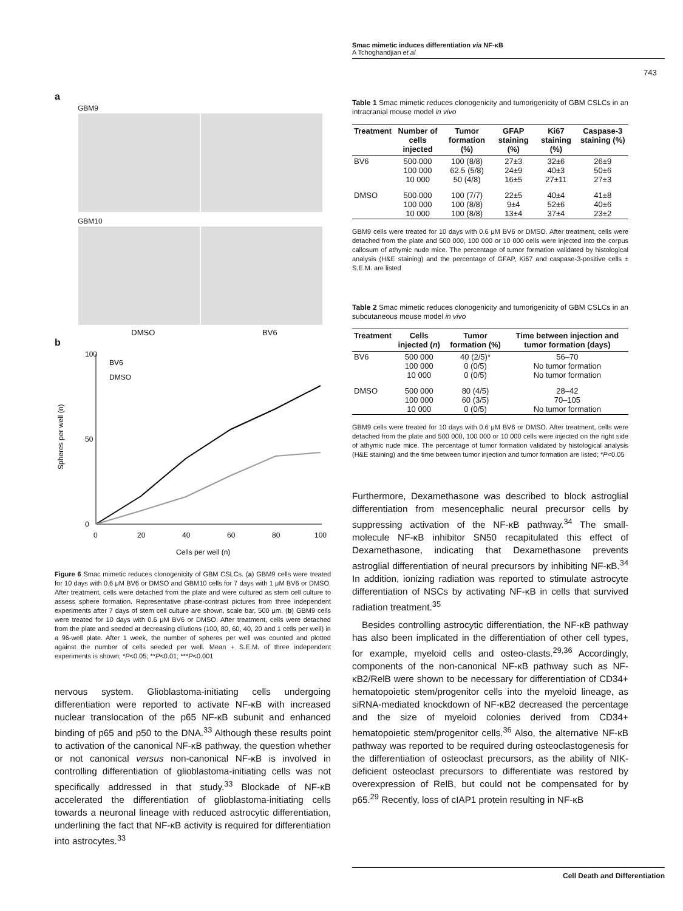Smac mimetic induces differentiation via NF-κB
A Tchoghandjian et al
743
a
GBM9
GBM10
DMSO BV6
b
100
0
50
0
20
40
60
80
100
BV6
DMSO
Spheres per well (n)
Cells per well (n)
Figure 6 Smac mimetic reduces clonogenicity of GBM CSLCs. (a) GBM9 cells were treated for 10 days with 0.6 μM BV6 or DMSO and GBM10 cells for 7 days with 1 μM BV6 or DMSO. After treatment, cells were detached from the plate and were cultured as stem cell culture to assess sphere formation. Representative phase-contrast pictures from three independent experiments after 7 days of stem cell culture are shown, scale bar, 500 μm. (b) GBM9 cells were treated for 10 days with 0.6 μM BV6 or DMSO. After treatment, cells were detached from the plate and seeded at decreasing dilutions (100, 80, 60, 40, 20 and 1 cells per well) in a 96-well plate. After 1 week, the number of spheres per well was counted and plotted against the number of cells seeded per well. Mean + S.E.M. of three independent experiments is shown; *P<0.05; **P<0.01; ***P<0.001
nervous system. Glioblastoma-initiating cells undergoing differentiation were reported to activate NF-κB with increased nuclear translocation of the p65 NF-κB subunit and enhanced binding of p65 and p50 to the DNA.<sup>33</sup> Although these results point to activation of the canonical NF-κB pathway, the question whether or not canonical versus non-canonical NF-κB is involved in controlling differentiation of glioblastoma-initiating cells was not specifically addressed in that study.<sup>33</sup> Blockade of NF-κB accelerated the differentiation of glioblastoma-initiating cells towards a neuronal lineage with reduced astrocytic differentiation, underlining the fact that NF-κB activity is required for differentiation into astrocytes.<sup>33</sup>
Table 1 Smac mimetic reduces clonogenicity and tumorigenicity of GBM CSLCs in an intracranial mouse model in vivo
| Treatment | Number of cells injected | Tumor formation (%) | GFAP staining (%) | Ki67 staining (%) | Caspase-3 staining (%) |
| --- | --- | --- | --- | --- | --- |
| BV6 | 500 000 100 000 10 000 | 100 (8/8) 62.5 (5/8) 50 (4/8) | 27±3 24±9 16±5 | 32±6 40±3 27±11 | 26±9 50±6 27±3 |
| DMSO | 500 000 100 000 10 000 | 100 (7/7) 100 (8/8) 100 (8/8) | 22±5 9±4 13±4 | 40±4 52±6 37±4 | 41±8 40±6 23±2 |
GBM9 cells were treated for 10 days with 0.6 μM BV6 or DMSO. After treatment, cells were detached from the plate and 500 000, 100 000 or 10 000 cells were injected into the corpus callosum of athymic nude mice. The percentage of tumor formation validated by histological analysis (H&E staining) and the percentage of GFAP, Ki67 and caspase-3-positive cells ± S.E.M. are listed
Table 2 Smac mimetic reduces clonogenicity and tumorigenicity of GBM CSLCs in an subcutaneous mouse model in vivo
| Treatment | Cells injected ( n ) | Tumor formation (%) | Time between injection and tumor formation (days) |
| --- | --- | --- | --- |
| BV6 | 500 000 100 000 10 000 | 40 (2/5)* 0 (0/5) 0 (0/5) | 56–70 No tumor formation No tumor formation |
| DMSO | 500 000 100 000 10 000 | 80 (4/5) 60 (3/5) 0 (0/5) | 28–42 70–105 No tumor formation |
GBM9 cells were treated for 10 days with 0.6 μM BV6 or DMSO. After treatment, cells were detached from the plate and 500 000, 100 000 or 10 000 cells were injected on the right side of athymic nude mice. The percentage of tumor formation validated by histological analysis (H&E staining) and the time between tumor injection and tumor formation are listed; *P<0.05
Furthermore, Dexamethasone was described to block astroglial differentiation from mesencephalic neural precursor cells by suppressing activation of the NF-κB pathway.<sup>34</sup> The small-molecule NF-κB inhibitor SN50 recapitulated this effect of Dexamethasone, indicating that Dexamethasone prevents astroglial differentiation of neural precursors by inhibiting NF-κB.<sup>34</sup> In addition, ionizing radiation was reported to stimulate astrocyte differentiation of NSCs by activating NF-κB in cells that survived radiation treatment.<sup>35</sup>
Besides controlling astrocytic differentiation, the NF-κB pathway has also been implicated in the differentiation of other cell types, for example, myeloid cells and osteo-clasts.<sup>29,36</sup> Accordingly, components of the non-canonical NF-κB pathway such as NF-κB2/RelB were shown to be necessary for differentiation of CD34+ hematopoietic stem/progenitor cells into the myeloid lineage, as siRNA-mediated knockdown of NF-κB2 decreased the percentage and the size of myeloid colonies derived from CD34+ hematopoietic stem/progenitor cells.<sup>36</sup> Also, the alternative NF-κB pathway was reported to be required during osteoclastogenesis for the differentiation of osteoclast precursors, as the ability of NIK-deficient osteoclast precursors to differentiate was restored by overexpression of RelB, but could not be compensated for by p65.<sup>29</sup> Recently, loss of cIAP1 protein resulting in NF-κB
Cell Death and Differentiation